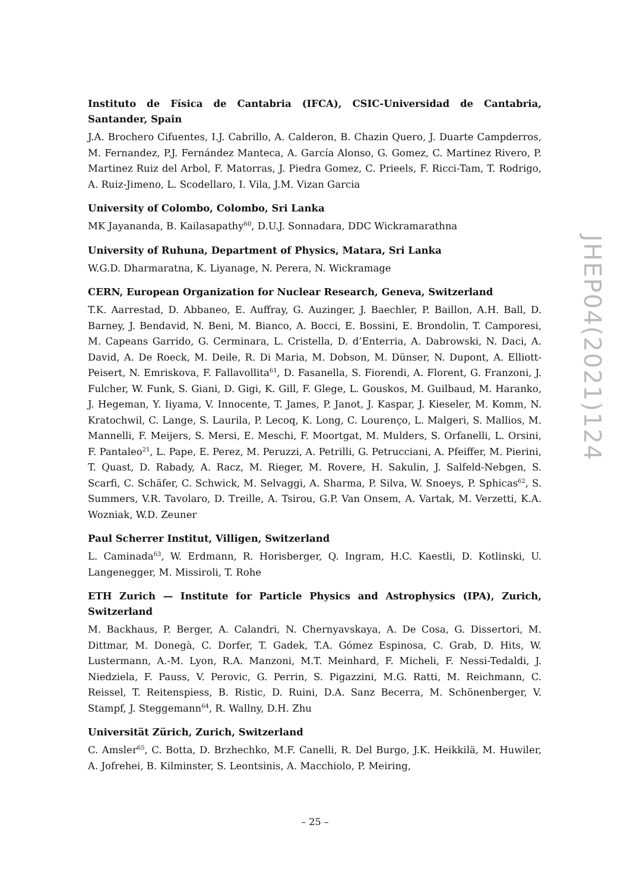Instituto de Física de Cantabria (IFCA), CSIC-Universidad de Cantabria, Santander, Spain
J.A. Brochero Cifuentes, I.J. Cabrillo, A. Calderon, B. Chazin Quero, J. Duarte Campderros, M. Fernandez, P.J. Fernández Manteca, A. García Alonso, G. Gomez, C. Martinez Rivero, P. Martinez Ruiz del Arbol, F. Matorras, J. Piedra Gomez, C. Prieels, F. Ricci-Tam, T. Rodrigo, A. Ruiz-Jimeno, L. Scodellaro, I. Vila, J.M. Vizan Garcia
University of Colombo, Colombo, Sri Lanka
MK Jayananda, B. Kailasapathy<sup>60</sup>, D.U.J. Sonnadara, DDC Wickramarathna
University of Ruhuna, Department of Physics, Matara, Sri Lanka
W.G.D. Dharmaratna, K. Liyanage, N. Perera, N. Wickramage
CERN, European Organization for Nuclear Research, Geneva, Switzerland
T.K. Aarrestad, D. Abbaneo, E. Auffray, G. Auzinger, J. Baechler, P. Baillon, A.H. Ball, D. Barney, J. Bendavid, N. Beni, M. Bianco, A. Bocci, E. Bossini, E. Brondolin, T. Camporesi, M. Capeans Garrido, G. Cerminara, L. Cristella, D. d’Enterria, A. Dabrowski, N. Daci, A. David, A. De Roeck, M. Deile, R. Di Maria, M. Dobson, M. Dünser, N. Dupont, A. Elliott-Peisert, N. Emriskova, F. Fallavollita<sup>61</sup>, D. Fasanella, S. Fiorendi, A. Florent, G. Franzoni, J. Fulcher, W. Funk, S. Giani, D. Gigi, K. Gill, F. Glege, L. Gouskos, M. Guilbaud, M. Haranko, J. Hegeman, Y. Iiyama, V. Innocente, T. James, P. Janot, J. Kaspar, J. Kieseler, M. Komm, N. Kratochwil, C. Lange, S. Laurila, P. Lecoq, K. Long, C. Lourenço, L. Malgeri, S. Mallios, M. Mannelli, F. Meijers, S. Mersi, E. Meschi, F. Moortgat, M. Mulders, S. Orfanelli, L. Orsini, F. Pantaleo<sup>21</sup>, L. Pape, E. Perez, M. Peruzzi, A. Petrilli, G. Petrucciani, A. Pfeiffer, M. Pierini, T. Quast, D. Rabady, A. Racz, M. Rieger, M. Rovere, H. Sakulin, J. Salfeld-Nebgen, S. Scarfi, C. Schäfer, C. Schwick, M. Selvaggi, A. Sharma, P. Silva, W. Snoeys, P. Sphicas<sup>62</sup>, S. Summers, V.R. Tavolaro, D. Treille, A. Tsirou, G.P. Van Onsem, A. Vartak, M. Verzetti, K.A. Wozniak, W.D. Zeuner
Paul Scherrer Institut, Villigen, Switzerland
L. Caminada<sup>63</sup>, W. Erdmann, R. Horisberger, Q. Ingram, H.C. Kaestli, D. Kotlinski, U. Langenegger, M. Missiroli, T. Rohe
ETH Zurich — Institute for Particle Physics and Astrophysics (IPA), Zurich, Switzerland
M. Backhaus, P. Berger, A. Calandri, N. Chernyavskaya, A. De Cosa, G. Dissertori, M. Dittmar, M. Donegà, C. Dorfer, T. Gadek, T.A. Gómez Espinosa, C. Grab, D. Hits, W. Lustermann, A.-M. Lyon, R.A. Manzoni, M.T. Meinhard, F. Micheli, F. Nessi-Tedaldi, J. Niedziela, F. Pauss, V. Perovic, G. Perrin, S. Pigazzini, M.G. Ratti, M. Reichmann, C. Reissel, T. Reitenspiess, B. Ristic, D. Ruini, D.A. Sanz Becerra, M. Schönenberger, V. Stampf, J. Steggemann<sup>64</sup>, R. Wallny, D.H. Zhu
Universität Zürich, Zurich, Switzerland
C. Amsler<sup>65</sup>, C. Botta, D. Brzhechko, M.F. Canelli, R. Del Burgo, J.K. Heikkilä, M. Huwiler, A. Jofrehei, B. Kilminster, S. Leontsinis, A. Macchiolo, P. Meiring,
JHEP04(2021)124
– 25 –